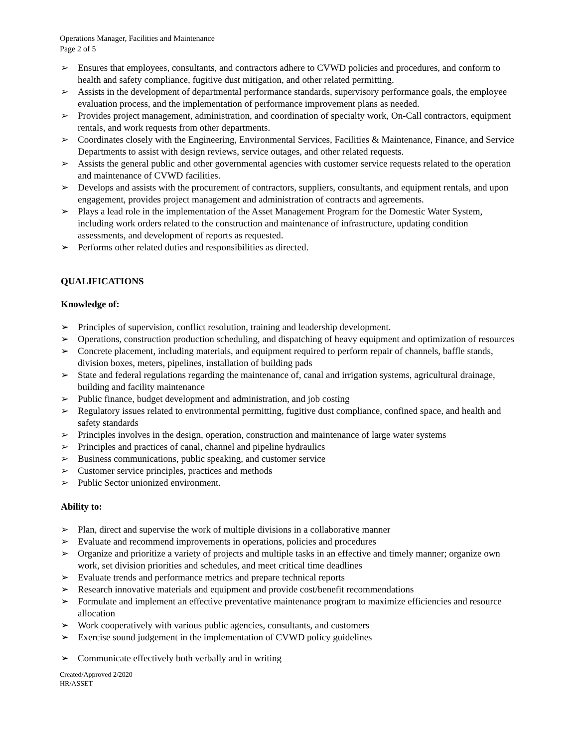Operations Manager, Facilities and Maintenance
Page 2 of 5
➢ Ensures that employees, consultants, and contractors adhere to CVWD policies and procedures, and conform to health and safety compliance, fugitive dust mitigation, and other related permitting.
➢ Assists in the development of departmental performance standards, supervisory performance goals, the employee evaluation process, and the implementation of performance improvement plans as needed.
➢ Provides project management, administration, and coordination of specialty work, On-Call contractors, equipment rentals, and work requests from other departments.
➢ Coordinates closely with the Engineering, Environmental Services, Facilities & Maintenance, Finance, and Service Departments to assist with design reviews, service outages, and other related requests.
➢ Assists the general public and other governmental agencies with customer service requests related to the operation and maintenance of CVWD facilities.
➢ Develops and assists with the procurement of contractors, suppliers, consultants, and equipment rentals, and upon engagement, provides project management and administration of contracts and agreements.
➢ Plays a lead role in the implementation of the Asset Management Program for the Domestic Water System, including work orders related to the construction and maintenance of infrastructure, updating condition assessments, and development of reports as requested.
➢ Performs other related duties and responsibilities as directed.
QUALIFICATIONS
Knowledge of:
➢ Principles of supervision, conflict resolution, training and leadership development.
➢ Operations, construction production scheduling, and dispatching of heavy equipment and optimization of resources
➢ Concrete placement, including materials, and equipment required to perform repair of channels, baffle stands, division boxes, meters, pipelines, installation of building pads
➢ State and federal regulations regarding the maintenance of, canal and irrigation systems, agricultural drainage, building and facility maintenance
➢ Public finance, budget development and administration, and job costing
➢ Regulatory issues related to environmental permitting, fugitive dust compliance, confined space, and health and safety standards
➢ Principles involves in the design, operation, construction and maintenance of large water systems
➢ Principles and practices of canal, channel and pipeline hydraulics
➢ Business communications, public speaking, and customer service
➢ Customer service principles, practices and methods
➢ Public Sector unionized environment.
Ability to:
➢ Plan, direct and supervise the work of multiple divisions in a collaborative manner
➢ Evaluate and recommend improvements in operations, policies and procedures
➢ Organize and prioritize a variety of projects and multiple tasks in an effective and timely manner; organize own work, set division priorities and schedules, and meet critical time deadlines
➢ Evaluate trends and performance metrics and prepare technical reports
➢ Research innovative materials and equipment and provide cost/benefit recommendations
➢ Formulate and implement an effective preventative maintenance program to maximize efficiencies and resource allocation
➢ Work cooperatively with various public agencies, consultants, and customers
➢ Exercise sound judgement in the implementation of CVWD policy guidelines
➢ Communicate effectively both verbally and in writing
Created/Approved 2/2020
HR/ASSET